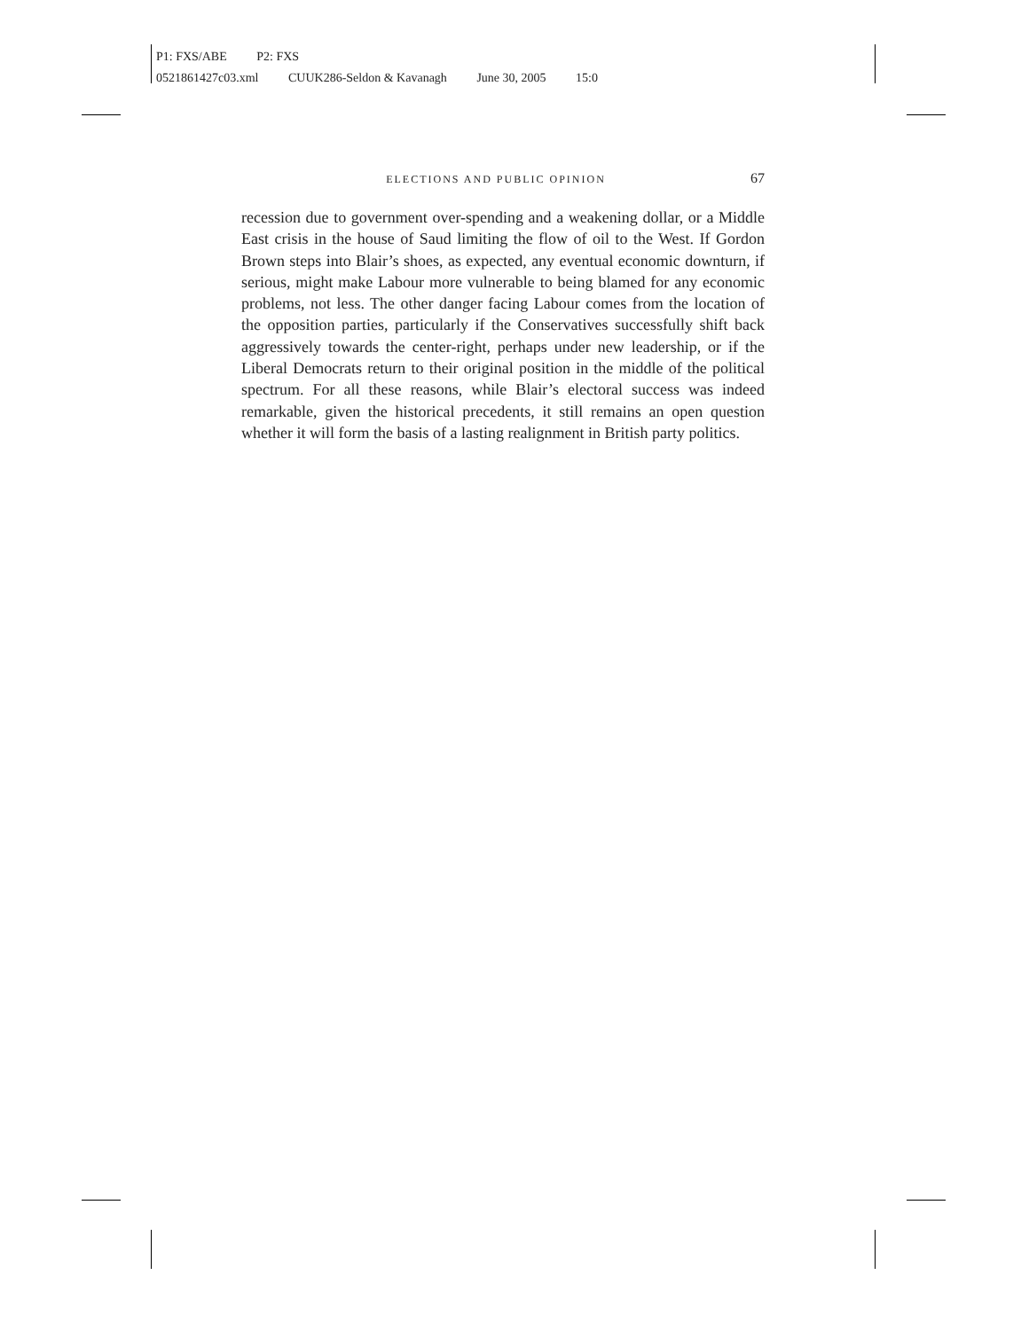P1: FXS/ABE P2: FXS
0521861427c03.xml CUUK286-Seldon & Kavanagh June 30, 2005 15:0
ELECTIONS AND PUBLIC OPINION 67
recession due to government over-spending and a weakening dollar, or a Middle East crisis in the house of Saud limiting the flow of oil to the West. If Gordon Brown steps into Blair’s shoes, as expected, any eventual economic downturn, if serious, might make Labour more vulnerable to being blamed for any economic problems, not less. The other danger facing Labour comes from the location of the opposition parties, particularly if the Conservatives successfully shift back aggressively towards the center-right, perhaps under new leadership, or if the Liberal Democrats return to their original position in the middle of the political spectrum. For all these reasons, while Blair’s electoral success was indeed remarkable, given the historical precedents, it still remains an open question whether it will form the basis of a lasting realignment in British party politics.